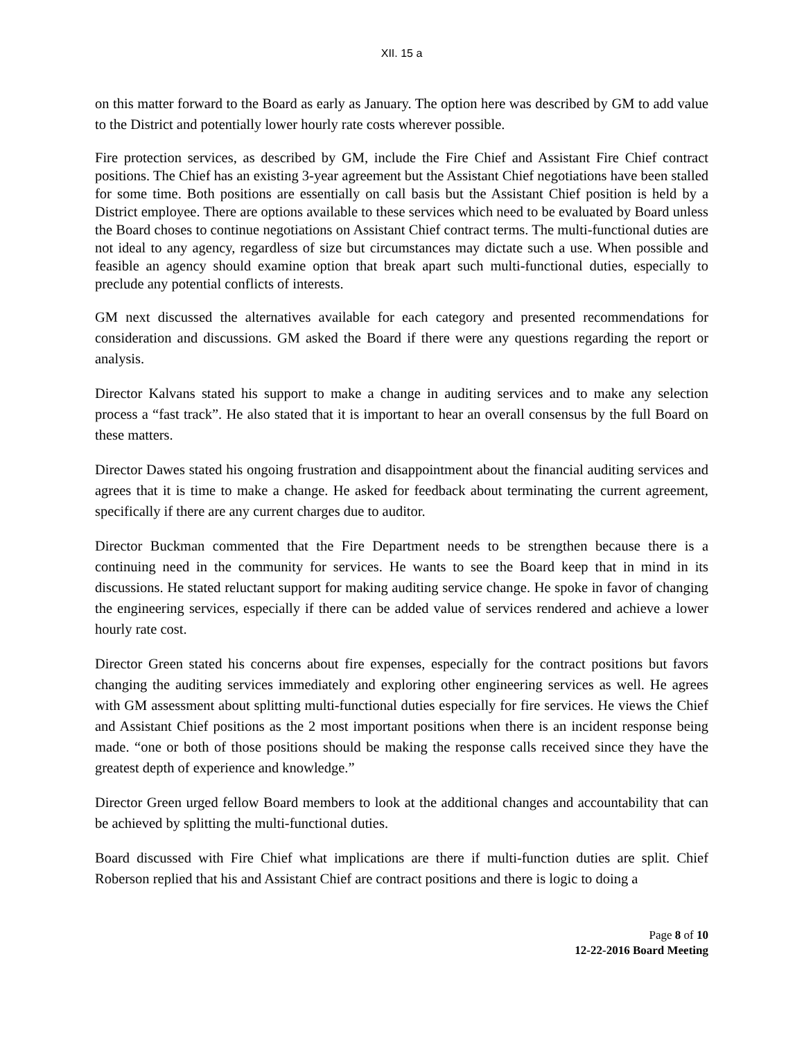XII. 15 a
on this matter forward to the Board as early as January. The option here was described by GM to add value to the District and potentially lower hourly rate costs wherever possible.
Fire protection services, as described by GM, include the Fire Chief and Assistant Fire Chief contract positions. The Chief has an existing 3-year agreement but the Assistant Chief negotiations have been stalled for some time. Both positions are essentially on call basis but the Assistant Chief position is held by a District employee. There are options available to these services which need to be evaluated by Board unless the Board choses to continue negotiations on Assistant Chief contract terms. The multi-functional duties are not ideal to any agency, regardless of size but circumstances may dictate such a use. When possible and feasible an agency should examine option that break apart such multi-functional duties, especially to preclude any potential conflicts of interests.
GM next discussed the alternatives available for each category and presented recommendations for consideration and discussions. GM asked the Board if there were any questions regarding the report or analysis.
Director Kalvans stated his support to make a change in auditing services and to make any selection process a “fast track”. He also stated that it is important to hear an overall consensus by the full Board on these matters.
Director Dawes stated his ongoing frustration and disappointment about the financial auditing services and agrees that it is time to make a change. He asked for feedback about terminating the current agreement, specifically if there are any current charges due to auditor.
Director Buckman commented that the Fire Department needs to be strengthen because there is a continuing need in the community for services. He wants to see the Board keep that in mind in its discussions. He stated reluctant support for making auditing service change. He spoke in favor of changing the engineering services, especially if there can be added value of services rendered and achieve a lower hourly rate cost.
Director Green stated his concerns about fire expenses, especially for the contract positions but favors changing the auditing services immediately and exploring other engineering services as well. He agrees with GM assessment about splitting multi-functional duties especially for fire services. He views the Chief and Assistant Chief positions as the 2 most important positions when there is an incident response being made. “one or both of those positions should be making the response calls received since they have the greatest depth of experience and knowledge.”
Director Green urged fellow Board members to look at the additional changes and accountability that can be achieved by splitting the multi-functional duties.
Board discussed with Fire Chief what implications are there if multi-function duties are split. Chief Roberson replied that his and Assistant Chief are contract positions and there is logic to doing a
Page 8 of 10
12-22-2016 Board Meeting